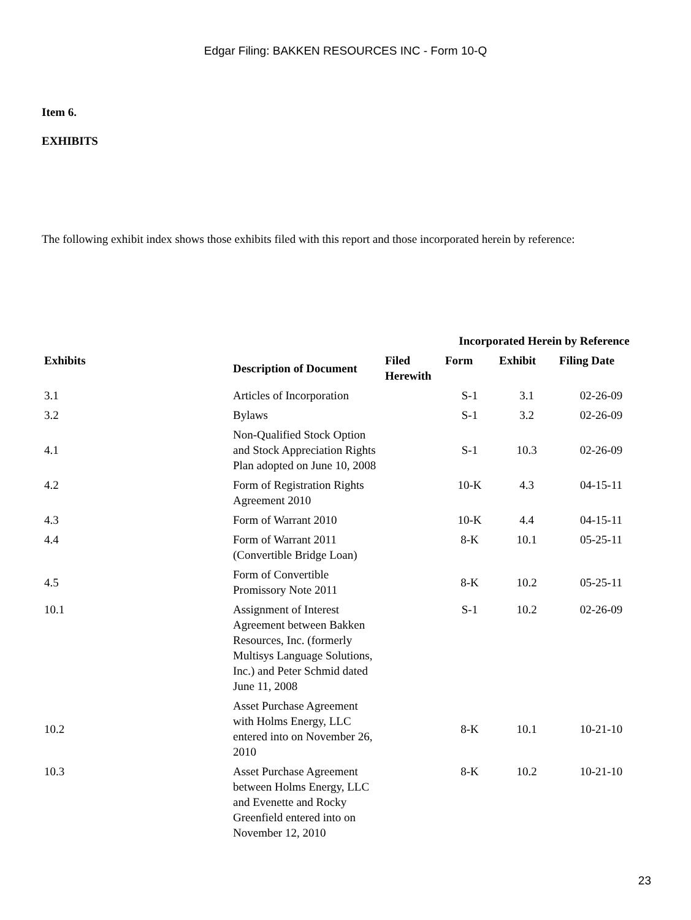Edgar Filing: BAKKEN RESOURCES INC - Form 10-Q
Item 6.
EXHIBITS
The following exhibit index shows those exhibits filed with this report and those incorporated herein by reference:
| | | | Incorporated Herein by Reference | | |
| --- | --- | --- | --- | --- | --- |
| Exhibits | Description of Document | Filed Herewith | Form | Exhibit | Filing Date |
| 3.1 | Articles of Incorporation | | S-1 | 3.1 | 02-26-09 |
| 3.2 | Bylaws | | S-1 | 3.2 | 02-26-09 |
| 4.1 | Non-Qualified Stock Option and Stock Appreciation Rights Plan adopted on June 10, 2008 | | S-1 | 10.3 | 02-26-09 |
| 4.2 | Form of Registration Rights Agreement 2010 | | 10-K | 4.3 | 04-15-11 |
| 4.3 | Form of Warrant 2010 | | 10-K | 4.4 | 04-15-11 |
| 4.4 | Form of Warrant 2011 (Convertible Bridge Loan) | | 8-K | 10.1 | 05-25-11 |
| 4.5 | Form of Convertible Promissory Note 2011 | | 8-K | 10.2 | 05-25-11 |
| 10.1 | Assignment of Interest Agreement between Bakken Resources, Inc. (formerly Multisys Language Solutions, Inc.) and Peter Schmid dated June 11, 2008 | | S-1 | 10.2 | 02-26-09 |
| 10.2 | Asset Purchase Agreement with Holms Energy, LLC entered into on November 26, 2010 | | 8-K | 10.1 | 10-21-10 |
| 10.3 | Asset Purchase Agreement between Holms Energy, LLC and Evenette and Rocky Greenfield entered into on November 12, 2010 | | 8-K | 10.2 | 10-21-10 |
23